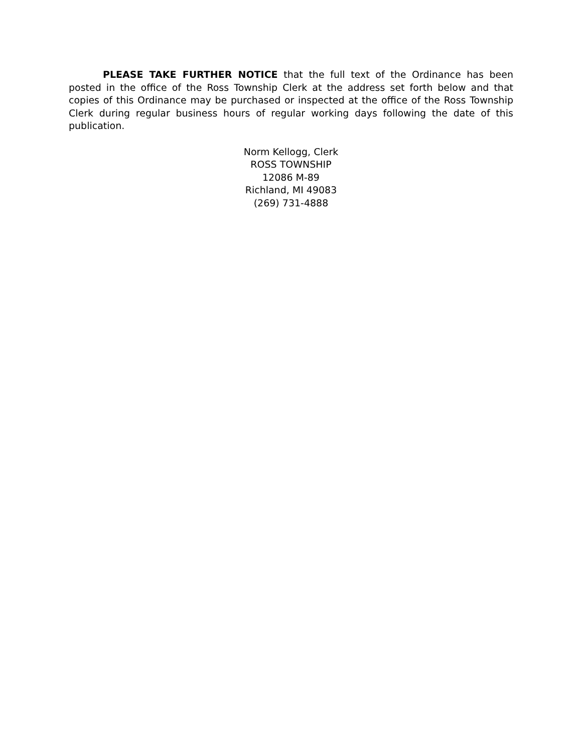PLEASE TAKE FURTHER NOTICE that the full text of the Ordinance has been posted in the office of the Ross Township Clerk at the address set forth below and that copies of this Ordinance may be purchased or inspected at the office of the Ross Township Clerk during regular business hours of regular working days following the date of this publication.
Norm Kellogg, Clerk
ROSS TOWNSHIP
12086 M-89
Richland, MI 49083
(269) 731-4888